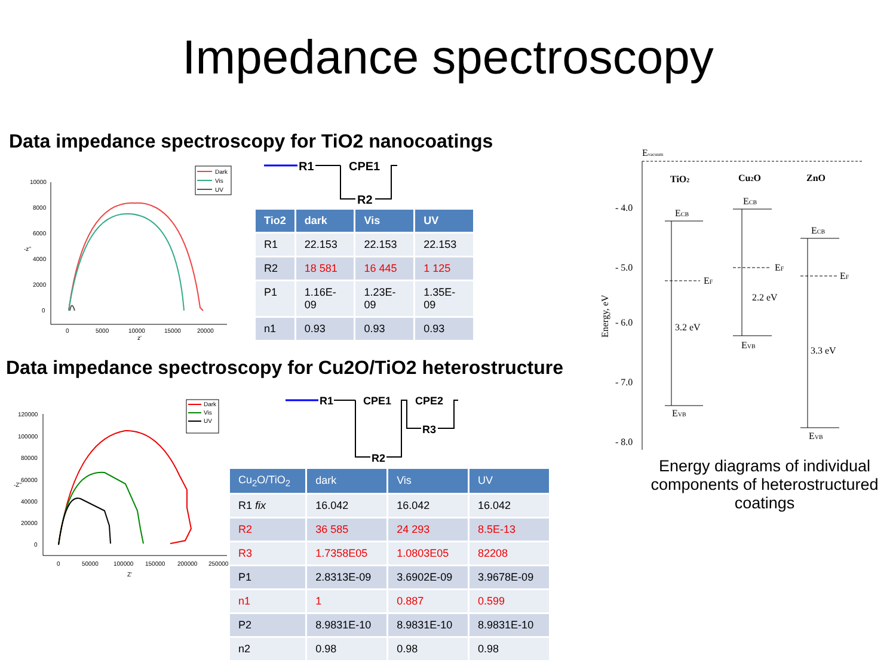Impedance spectroscopy
Data impedance spectroscopy for TiO2 nanocoatings
10000
8000
6000
4000
2000
0
0
5000
10000
15000
20000
z'
-z''
Dark
Vis
UV
R1
CPE1
R2
| Tio2 | dark | Vis | UV |
| --- | --- | --- | --- |
| R1 | 22.153 | 22.153 | 22.153 |
| R2 | 18 581 | 16 445 | 1 125 |
| P1 | 1.16E-09 | 1.23E-09 | 1.35E-09 |
| n1 | 0.93 | 0.93 | 0.93 |
Data impedance spectroscopy for Cu2O/TiO2 heterostructure
120000
100000
80000
60000
40000
20000
0
0
50000
100000
150000
200000
250000
Z'
-Z''
Dark
Vis
UV
R1
CPE1
CPE2
R2
R3
| Cu<sub>2</sub>O/TiO<sub>2</sub> | dark | Vis | UV |
| --- | --- | --- | --- |
| R1 fix | 16.042 | 16.042 | 16.042 |
| R2 | 36 585 | 24 293 | 8.5E-13 |
| R3 | 1.7358E05 | 1.0803E05 | 82208 |
| P1 | 2.8313E-09 | 3.6902E-09 | 3.9678E-09 |
| n1 | 1 | 0.887 | 0.599 |
| P2 | 8.9831E-10 | 8.9831E-10 | 8.9831E-10 |
| n2 | 0.98 | 0.98 | 0.98 |
Evacuum
TiO2
Cu2O
ZnO
- 4.0
- 5.0
- 6.0
- 7.0
- 8.0
Energy, eV
ECB
EVB
EF
3.2 eV
ECB
EVB
EF
2.2 eV
ECB
EVB
EF
3.3 eV
Energy diagrams of individual components of heterostructured coatings